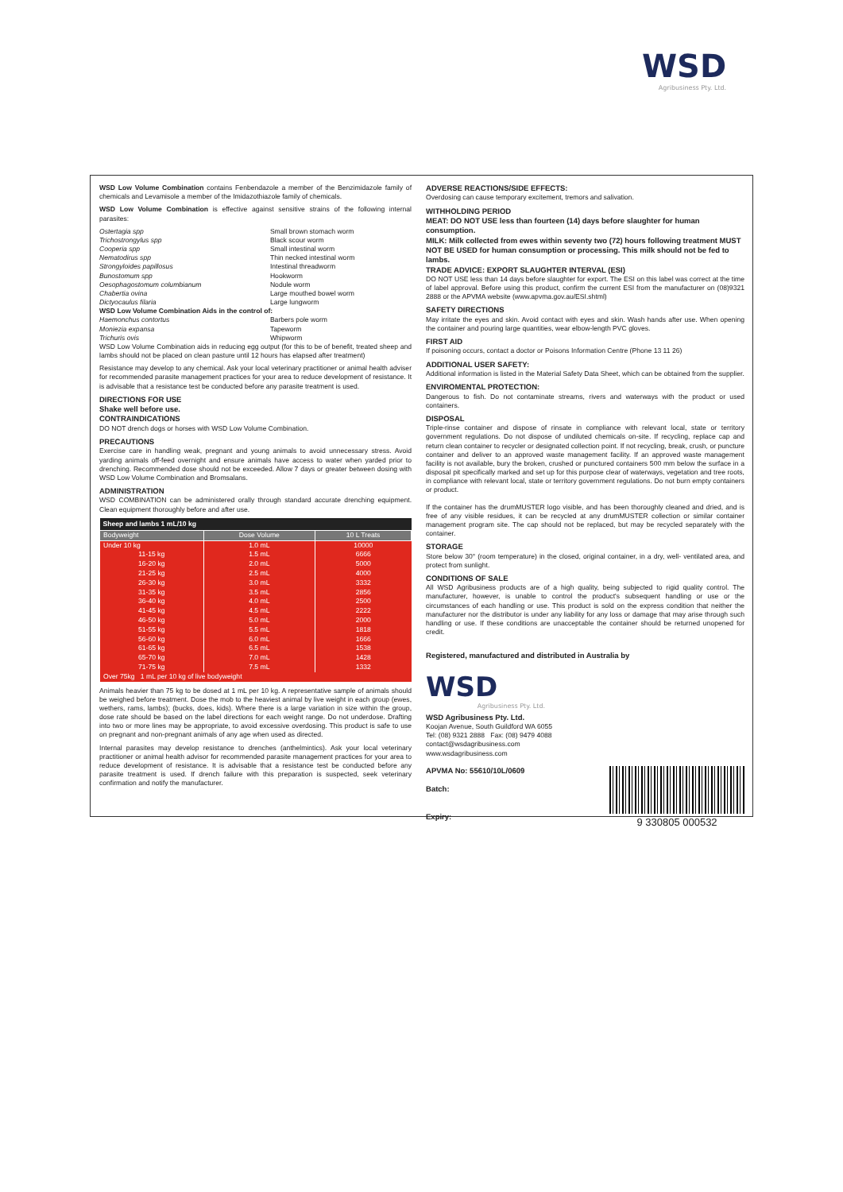WSD
Agribusiness Pty. Ltd.
WSD Low Volume Combination contains Fenbendazole a member of the Benzimidazole family of chemicals and Levamisole a member of the Imidazothiazole family of chemicals.
WSD Low Volume Combination is effective against sensitive strains of the following internal parasites:
| Ostertagia spp | Small brown stomach worm |
| Trichostrongylus spp | Black scour worm |
| Cooperia spp | Small intestinal worm |
| Nematodirus spp | Thin necked intestinal worm |
| Strongyloides papillosus | Intestinal threadworm |
| Bunostomum spp | Hookworm |
| Oesophagostomum columbianum | Nodule worm |
| Chabertia ovina | Large mouthed bowel worm |
| Dictyocaulus filaria | Large lungworm |
| WSD Low Volume Combination Aids in the control of: | |
| Haemonchus contortus | Barbers pole worm |
| Moniezia expansa | Tapeworm |
| Trichuris ovis | Whipworm |
WSD Low Volume Combination aids in reducing egg output (for this to be of benefit, treated sheep and lambs should not be placed on clean pasture until 12 hours has elapsed after treatment)
Resistance may develop to any chemical. Ask your local veterinary practitioner or animal health adviser for recommended parasite management practices for your area to reduce development of resistance. It is advisable that a resistance test be conducted before any parasite treatment is used.
DIRECTIONS FOR USE
Shake well before use.
CONTRAINDICATIONS
DO NOT drench dogs or horses with WSD Low Volume Combination.
PRECAUTIONS
Exercise care in handling weak, pregnant and young animals to avoid unnecessary stress. Avoid yarding animals off-feed overnight and ensure animals have access to water when yarded prior to drenching. Recommended dose should not be exceeded. Allow 7 days or greater between dosing with WSD Low Volume Combination and Bromsalans.
ADMINISTRATION
WSD COMBINATION can be administered orally through standard accurate drenching equipment. Clean equipment thoroughly before and after use.
| Sheep and lambs 1 mL/10 kg | | |
| --- | --- | --- |
| Bodyweight | Dose Volume | 10 L Treats |
| Under 10 kg | 1.0 mL | 10000 |
| 11-15 kg | 1.5 mL | 6666 |
| 16-20 kg | 2.0 mL | 5000 |
| 21-25 kg | 2.5 mL | 4000 |
| 26-30 kg | 3.0 mL | 3332 |
| 31-35 kg | 3.5 mL | 2856 |
| 36-40 kg | 4.0 mL | 2500 |
| 41-45 kg | 4.5 mL | 2222 |
| 46-50 kg | 5.0 mL | 2000 |
| 51-55 kg | 5.5 mL | 1818 |
| 56-60 kg | 6.0 mL | 1666 |
| 61-65 kg | 6.5 mL | 1538 |
| 65-70 kg | 7.0 mL | 1428 |
| 71-75 kg | 7.5 mL | 1332 |
| Over 75kg 1 mL per 10 kg of live bodyweight | | |
Animals heavier than 75 kg to be dosed at 1 mL per 10 kg. A representative sample of animals should be weighed before treatment. Dose the mob to the heaviest animal by live weight in each group (ewes, wethers, rams, lambs); (bucks, does, kids). Where there is a large variation in size within the group, dose rate should be based on the label directions for each weight range. Do not underdose. Drafting into two or more lines may be appropriate, to avoid excessive overdosing. This product is safe to use on pregnant and non-pregnant animals of any age when used as directed.
Internal parasites may develop resistance to drenches (anthelmintics). Ask your local veterinary practitioner or animal health advisor for recommended parasite management practices for your area to reduce development of resistance. It is advisable that a resistance test be conducted before any parasite treatment is used. If drench failure with this preparation is suspected, seek veterinary confirmation and notify the manufacturer.
ADVERSE REACTIONS/SIDE EFFECTS:
Overdosing can cause temporary excitement, tremors and salivation.
WITHHOLDING PERIOD
MEAT: DO NOT USE less than fourteen (14) days before slaughter for human consumption.
MILK: Milk collected from ewes within seventy two (72) hours following treatment MUST NOT BE USED for human consumption or processing. This milk should not be fed to lambs.
TRADE ADVICE: EXPORT SLAUGHTER INTERVAL (ESI)
DO NOT USE less than 14 days before slaughter for export. The ESI on this label was correct at the time of label approval. Before using this product, confirm the current ESI from the manufacturer on (08)9321 2888 or the APVMA website (www.apvma.gov.au/ESI.shtml)
SAFETY DIRECTIONS
May irritate the eyes and skin. Avoid contact with eyes and skin. Wash hands after use. When opening the container and pouring large quantities, wear elbow-length PVC gloves.
FIRST AID
If poisoning occurs, contact a doctor or Poisons Information Centre (Phone 13 11 26)
ADDITIONAL USER SAFETY:
Additional information is listed in the Material Safety Data Sheet, which can be obtained from the supplier.
ENVIROMENTAL PROTECTION:
Dangerous to fish. Do not contaminate streams, rivers and waterways with the product or used containers.
DISPOSAL
Triple-rinse container and dispose of rinsate in compliance with relevant local, state or territory government regulations. Do not dispose of undiluted chemicals on-site. If recycling, replace cap and return clean container to recycler or designated collection point. If not recycling, break, crush, or puncture container and deliver to an approved waste management facility. If an approved waste management facility is not available, bury the broken, crushed or punctured containers 500 mm below the surface in a disposal pit specifically marked and set up for this purpose clear of waterways, vegetation and tree roots, in compliance with relevant local, state or territory government regulations. Do not burn empty containers or product.
If the container has the drumMUSTER logo visible, and has been thoroughly cleaned and dried, and is free of any visible residues, it can be recycled at any drumMUSTER collection or similar container management program site. The cap should not be replaced, but may be recycled separately with the container.
STORAGE
Store below 30° (room temperature) in the closed, original container, in a dry, well- ventilated area, and protect from sunlight.
CONDITIONS OF SALE
All WSD Agribusiness products are of a high quality, being subjected to rigid quality control. The manufacturer, however, is unable to control the product's subsequent handling or use or the circumstances of each handling or use. This product is sold on the express condition that neither the manufacturer nor the distributor is under any liability for any loss or damage that may arise through such handling or use. If these conditions are unacceptable the container should be returned unopened for credit.
Registered, manufactured and distributed in Australia by
WSD
Agribusiness Pty. Ltd.
WSD Agribusiness Pty. Ltd.
Koojan Avenue, South Guildford WA 6055
Tel: (08) 9321 2888 Fax: (08) 9479 4088
contact@wsdagribusiness.com
www.wsdagribusiness.com
APVMA No: 55610/10L/0609
Batch:
Expiry:
9 330805 000532